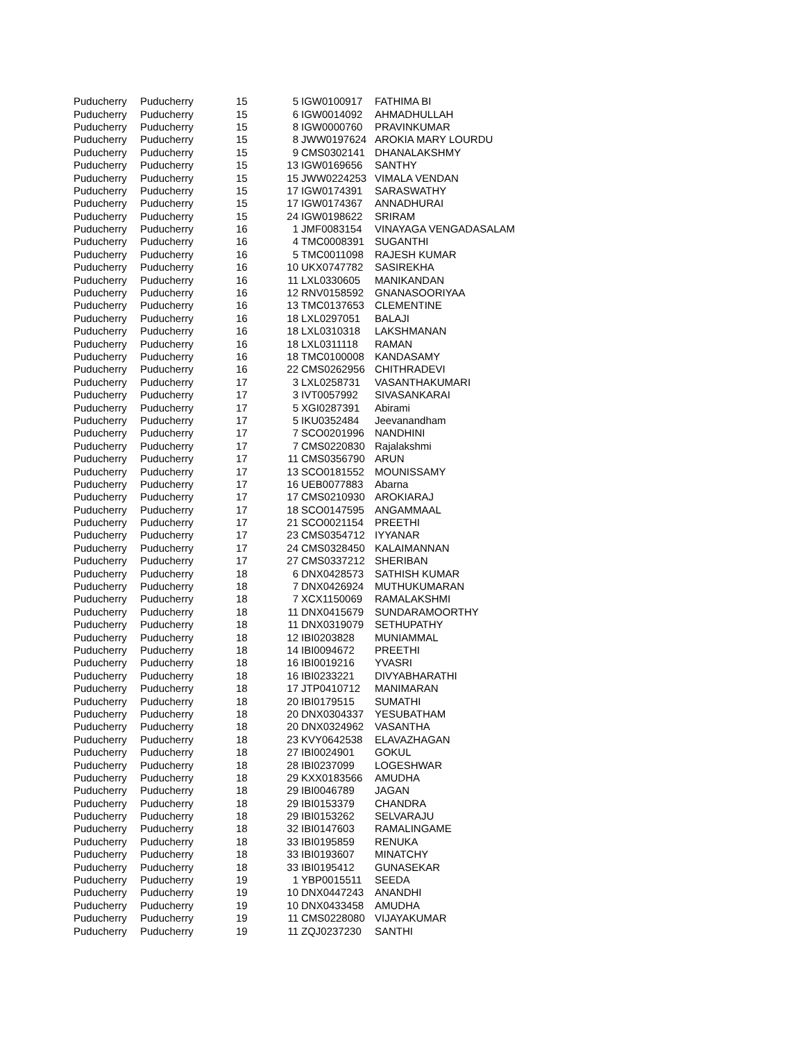| Puducherry | Puducherry | 15 | 5 | IGW0100917 | FATHIMA BI |
| Puducherry | Puducherry | 15 | 6 | IGW0014092 | AHMADHULLAH |
| Puducherry | Puducherry | 15 | 8 | IGW0000760 | PRAVINKUMAR |
| Puducherry | Puducherry | 15 | 8 | JWW0197624 | AROKIA MARY LOURDU |
| Puducherry | Puducherry | 15 | 9 | CMS0302141 | DHANALAKSHMY |
| Puducherry | Puducherry | 15 | 13 | IGW0169656 | SANTHY |
| Puducherry | Puducherry | 15 | 15 | JWW0224253 | VIMALA VENDAN |
| Puducherry | Puducherry | 15 | 17 | IGW0174391 | SARASWATHY |
| Puducherry | Puducherry | 15 | 17 | IGW0174367 | ANNADHURAI |
| Puducherry | Puducherry | 15 | 24 | IGW0198622 | SRIRAM |
| Puducherry | Puducherry | 16 | 1 | JMF0083154 | VINAYAGA VENGADASALAM |
| Puducherry | Puducherry | 16 | 4 | TMC0008391 | SUGANTHI |
| Puducherry | Puducherry | 16 | 5 | TMC0011098 | RAJESH KUMAR |
| Puducherry | Puducherry | 16 | 10 | UKX0747782 | SASIREKHA |
| Puducherry | Puducherry | 16 | 11 | LXL0330605 | MANIKANDAN |
| Puducherry | Puducherry | 16 | 12 | RNV0158592 | GNANASOORIYAA |
| Puducherry | Puducherry | 16 | 13 | TMC0137653 | CLEMENTINE |
| Puducherry | Puducherry | 16 | 18 | LXL0297051 | BALAJI |
| Puducherry | Puducherry | 16 | 18 | LXL0310318 | LAKSHMANAN |
| Puducherry | Puducherry | 16 | 18 | LXL0311118 | RAMAN |
| Puducherry | Puducherry | 16 | 18 | TMC0100008 | KANDASAMY |
| Puducherry | Puducherry | 16 | 22 | CMS0262956 | CHITHRADEVI |
| Puducherry | Puducherry | 17 | 3 | LXL0258731 | VASANTHAKUMARI |
| Puducherry | Puducherry | 17 | 3 | IVT0057992 | SIVASANKARAI |
| Puducherry | Puducherry | 17 | 5 | XGI0287391 | Abirami |
| Puducherry | Puducherry | 17 | 5 | IKU0352484 | Jeevanandham |
| Puducherry | Puducherry | 17 | 7 | SCO0201996 | NANDHINI |
| Puducherry | Puducherry | 17 | 7 | CMS0220830 | Rajalakshmi |
| Puducherry | Puducherry | 17 | 11 | CMS0356790 | ARUN |
| Puducherry | Puducherry | 17 | 13 | SCO0181552 | MOUNISSAMY |
| Puducherry | Puducherry | 17 | 16 | UEB0077883 | Abarna |
| Puducherry | Puducherry | 17 | 17 | CMS0210930 | AROKIARAJ |
| Puducherry | Puducherry | 17 | 18 | SCO0147595 | ANGAMMAAL |
| Puducherry | Puducherry | 17 | 21 | SCO0021154 | PREETHI |
| Puducherry | Puducherry | 17 | 23 | CMS0354712 | IYYANAR |
| Puducherry | Puducherry | 17 | 24 | CMS0328450 | KALAIMANNAN |
| Puducherry | Puducherry | 17 | 27 | CMS0337212 | SHERIBAN |
| Puducherry | Puducherry | 18 | 6 | DNX0428573 | SATHISH KUMAR |
| Puducherry | Puducherry | 18 | 7 | DNX0426924 | MUTHUKUMARAN |
| Puducherry | Puducherry | 18 | 7 | XCX1150069 | RAMALAKSHMI |
| Puducherry | Puducherry | 18 | 11 | DNX0415679 | SUNDARAMOORTHY |
| Puducherry | Puducherry | 18 | 11 | DNX0319079 | SETHUPATHY |
| Puducherry | Puducherry | 18 | 12 | IBI0203828 | MUNIAMMAL |
| Puducherry | Puducherry | 18 | 14 | IBI0094672 | PREETHI |
| Puducherry | Puducherry | 18 | 16 | IBI0019216 | YVASRI |
| Puducherry | Puducherry | 18 | 16 | IBI0233221 | DIVYABHARATHI |
| Puducherry | Puducherry | 18 | 17 | JTP0410712 | MANIMARAN |
| Puducherry | Puducherry | 18 | 20 | IBI0179515 | SUMATHI |
| Puducherry | Puducherry | 18 | 20 | DNX0304337 | YESUBATHAM |
| Puducherry | Puducherry | 18 | 20 | DNX0324962 | VASANTHA |
| Puducherry | Puducherry | 18 | 23 | KVY0642538 | ELAVAZHAGAN |
| Puducherry | Puducherry | 18 | 27 | IBI0024901 | GOKUL |
| Puducherry | Puducherry | 18 | 28 | IBI0237099 | LOGESHWAR |
| Puducherry | Puducherry | 18 | 29 | KXX0183566 | AMUDHA |
| Puducherry | Puducherry | 18 | 29 | IBI0046789 | JAGAN |
| Puducherry | Puducherry | 18 | 29 | IBI0153379 | CHANDRA |
| Puducherry | Puducherry | 18 | 29 | IBI0153262 | SELVARAJU |
| Puducherry | Puducherry | 18 | 32 | IBI0147603 | RAMALINGAME |
| Puducherry | Puducherry | 18 | 33 | IBI0195859 | RENUKA |
| Puducherry | Puducherry | 18 | 33 | IBI0193607 | MINATCHY |
| Puducherry | Puducherry | 18 | 33 | IBI0195412 | GUNASEKAR |
| Puducherry | Puducherry | 19 | 1 | YBP0015511 | SEEDA |
| Puducherry | Puducherry | 19 | 10 | DNX0447243 | ANANDHI |
| Puducherry | Puducherry | 19 | 10 | DNX0433458 | AMUDHA |
| Puducherry | Puducherry | 19 | 11 | CMS0228080 | VIJAYAKUMAR |
| Puducherry | Puducherry | 19 | 11 | ZQJ0237230 | SANTHI |